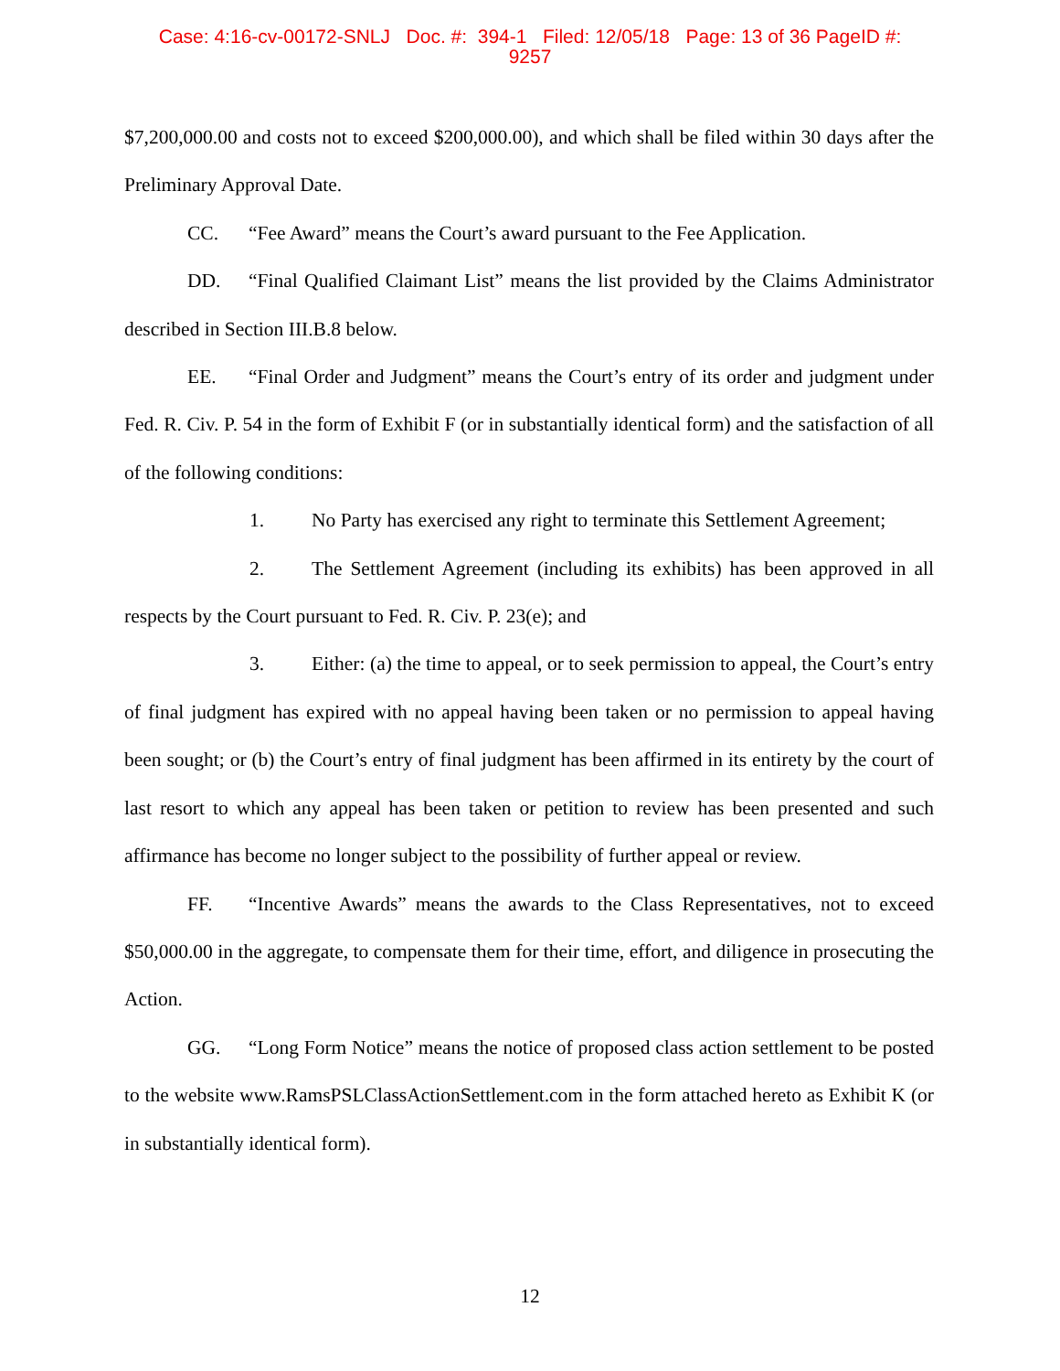Case: 4:16-cv-00172-SNLJ Doc. #: 394-1 Filed: 12/05/18 Page: 13 of 36 PageID #:
9257
$7,200,000.00 and costs not to exceed $200,000.00), and which shall be filed within 30 days after the Preliminary Approval Date.
CC. “Fee Award” means the Court’s award pursuant to the Fee Application.
DD. “Final Qualified Claimant List” means the list provided by the Claims Administrator described in Section III.B.8 below.
EE. “Final Order and Judgment” means the Court’s entry of its order and judgment under Fed. R. Civ. P. 54 in the form of Exhibit F (or in substantially identical form) and the satisfaction of all of the following conditions:
1. No Party has exercised any right to terminate this Settlement Agreement;
2. The Settlement Agreement (including its exhibits) has been approved in all respects by the Court pursuant to Fed. R. Civ. P. 23(e); and
3. Either: (a) the time to appeal, or to seek permission to appeal, the Court’s entry of final judgment has expired with no appeal having been taken or no permission to appeal having been sought; or (b) the Court’s entry of final judgment has been affirmed in its entirety by the court of last resort to which any appeal has been taken or petition to review has been presented and such affirmance has become no longer subject to the possibility of further appeal or review.
FF. “Incentive Awards” means the awards to the Class Representatives, not to exceed $50,000.00 in the aggregate, to compensate them for their time, effort, and diligence in prosecuting the Action.
GG. “Long Form Notice” means the notice of proposed class action settlement to be posted to the website www.RamsPSLClassActionSettlement.com in the form attached hereto as Exhibit K (or in substantially identical form).
12